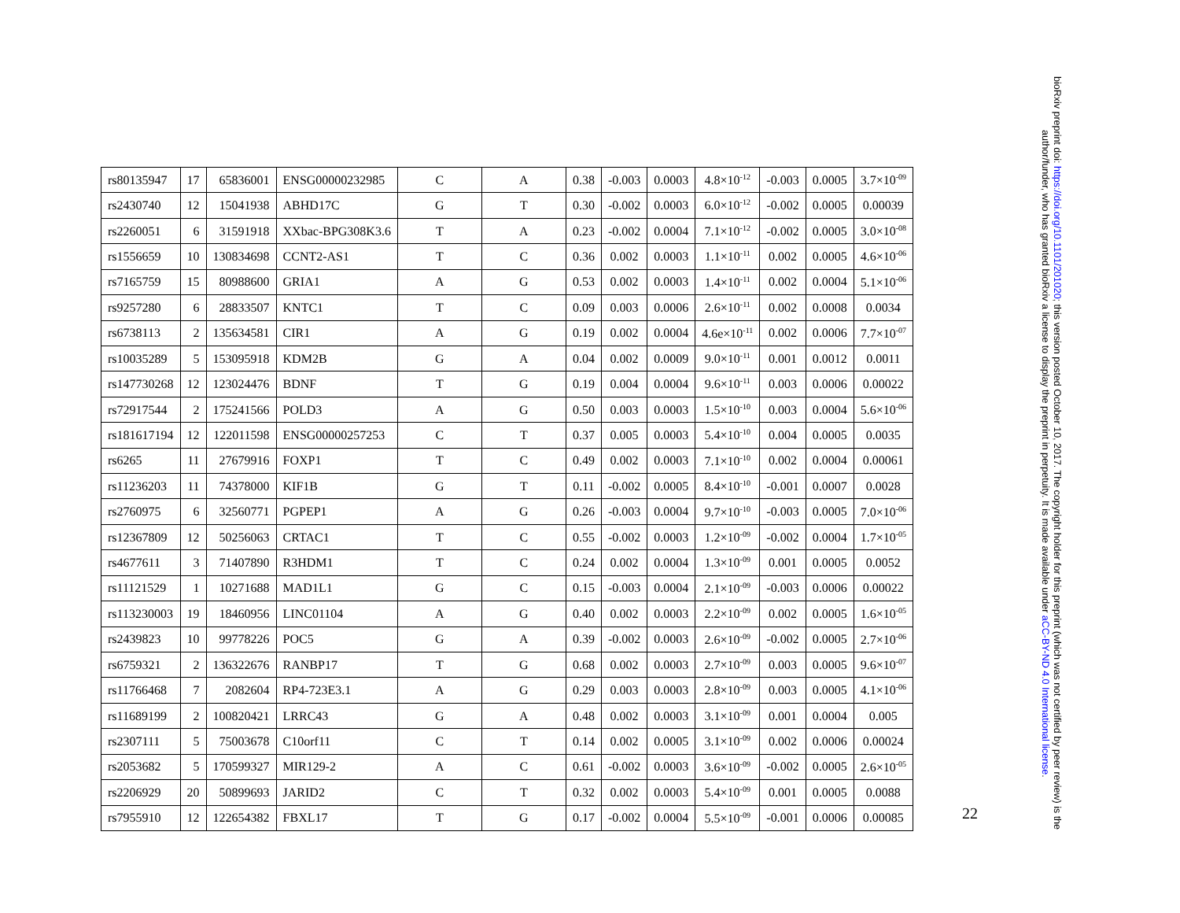| rs80135947 | 17 | 65836001 | ENSG00000232985 | C | A | 0.38 | -0.003 | 0.0003 | 4.8×10<sup>-12</sup> | -0.003 | 0.0005 | 3.7×10<sup>-09</sup> |
| rs2430740 | 12 | 15041938 | ABHD17C | G | T | 0.30 | -0.002 | 0.0003 | 6.0×10<sup>-12</sup> | -0.002 | 0.0005 | 0.00039 |
| rs2260051 | 6 | 31591918 | XXbac-BPG308K3.6 | T | A | 0.23 | -0.002 | 0.0004 | 7.1×10<sup>-12</sup> | -0.002 | 0.0005 | 3.0×10<sup>-08</sup> |
| rs1556659 | 10 | 130834698 | CCNT2-AS1 | T | C | 0.36 | 0.002 | 0.0003 | 1.1×10<sup>-11</sup> | 0.002 | 0.0005 | 4.6×10<sup>-06</sup> |
| rs7165759 | 15 | 80988600 | GRIA1 | A | G | 0.53 | 0.002 | 0.0003 | 1.4×10<sup>-11</sup> | 0.002 | 0.0004 | 5.1×10<sup>-06</sup> |
| rs9257280 | 6 | 28833507 | KNTC1 | T | C | 0.09 | 0.003 | 0.0006 | 2.6×10<sup>-11</sup> | 0.002 | 0.0008 | 0.0034 |
| rs6738113 | 2 | 135634581 | CIR1 | A | G | 0.19 | 0.002 | 0.0004 | 4.6e×10<sup>-11</sup> | 0.002 | 0.0006 | 7.7×10<sup>-07</sup> |
| rs10035289 | 5 | 153095918 | KDM2B | G | A | 0.04 | 0.002 | 0.0009 | 9.0×10<sup>-11</sup> | 0.001 | 0.0012 | 0.0011 |
| rs147730268 | 12 | 123024476 | BDNF | T | G | 0.19 | 0.004 | 0.0004 | 9.6×10<sup>-11</sup> | 0.003 | 0.0006 | 0.00022 |
| rs72917544 | 2 | 175241566 | POLD3 | A | G | 0.50 | 0.003 | 0.0003 | 1.5×10<sup>-10</sup> | 0.003 | 0.0004 | 5.6×10<sup>-06</sup> |
| rs181617194 | 12 | 122011598 | ENSG00000257253 | C | T | 0.37 | 0.005 | 0.0003 | 5.4×10<sup>-10</sup> | 0.004 | 0.0005 | 0.0035 |
| rs6265 | 11 | 27679916 | FOXP1 | T | C | 0.49 | 0.002 | 0.0003 | 7.1×10<sup>-10</sup> | 0.002 | 0.0004 | 0.00061 |
| rs11236203 | 11 | 74378000 | KIF1B | G | T | 0.11 | -0.002 | 0.0005 | 8.4×10<sup>-10</sup> | -0.001 | 0.0007 | 0.0028 |
| rs2760975 | 6 | 32560771 | PGPEP1 | A | G | 0.26 | -0.003 | 0.0004 | 9.7×10<sup>-10</sup> | -0.003 | 0.0005 | 7.0×10<sup>-06</sup> |
| rs12367809 | 12 | 50256063 | CRTAC1 | T | C | 0.55 | -0.002 | 0.0003 | 1.2×10<sup>-09</sup> | -0.002 | 0.0004 | 1.7×10<sup>-05</sup> |
| rs4677611 | 3 | 71407890 | R3HDM1 | T | C | 0.24 | 0.002 | 0.0004 | 1.3×10<sup>-09</sup> | 0.001 | 0.0005 | 0.0052 |
| rs11121529 | 1 | 10271688 | MAD1L1 | G | C | 0.15 | -0.003 | 0.0004 | 2.1×10<sup>-09</sup> | -0.003 | 0.0006 | 0.00022 |
| rs113230003 | 19 | 18460956 | LINC01104 | A | G | 0.40 | 0.002 | 0.0003 | 2.2×10<sup>-09</sup> | 0.002 | 0.0005 | 1.6×10<sup>-05</sup> |
| rs2439823 | 10 | 99778226 | POC5 | G | A | 0.39 | -0.002 | 0.0003 | 2.6×10<sup>-09</sup> | -0.002 | 0.0005 | 2.7×10<sup>-06</sup> |
| rs6759321 | 2 | 136322676 | RANBP17 | T | G | 0.68 | 0.002 | 0.0003 | 2.7×10<sup>-09</sup> | 0.003 | 0.0005 | 9.6×10<sup>-07</sup> |
| rs11766468 | 7 | 2082604 | RP4-723E3.1 | A | G | 0.29 | 0.003 | 0.0003 | 2.8×10<sup>-09</sup> | 0.003 | 0.0005 | 4.1×10<sup>-06</sup> |
| rs11689199 | 2 | 100820421 | LRRC43 | G | A | 0.48 | 0.002 | 0.0003 | 3.1×10<sup>-09</sup> | 0.001 | 0.0004 | 0.005 |
| rs2307111 | 5 | 75003678 | C10orf11 | C | T | 0.14 | 0.002 | 0.0005 | 3.1×10<sup>-09</sup> | 0.002 | 0.0006 | 0.00024 |
| rs2053682 | 5 | 170599327 | MIR129-2 | A | C | 0.61 | -0.002 | 0.0003 | 3.6×10<sup>-09</sup> | -0.002 | 0.0005 | 2.6×10<sup>-05</sup> |
| rs2206929 | 20 | 50899693 | JARID2 | C | T | 0.32 | 0.002 | 0.0003 | 5.4×10<sup>-09</sup> | 0.001 | 0.0005 | 0.0088 |
| rs7955910 | 12 | 122654382 | FBXL17 | T | G | 0.17 | -0.002 | 0.0004 | 5.5×10<sup>-09</sup> | -0.001 | 0.0006 | 0.00085 |
22
bioRxiv preprint doi: https://doi.org/10.1101/201020; this version posted October 10, 2017. The copyright holder for this preprint (which was not certified by peer review) is the author/funder, who has granted bioRxiv a license to display the preprint in perpetuity. It is made available under aCC-BY-ND 4.0 International license.